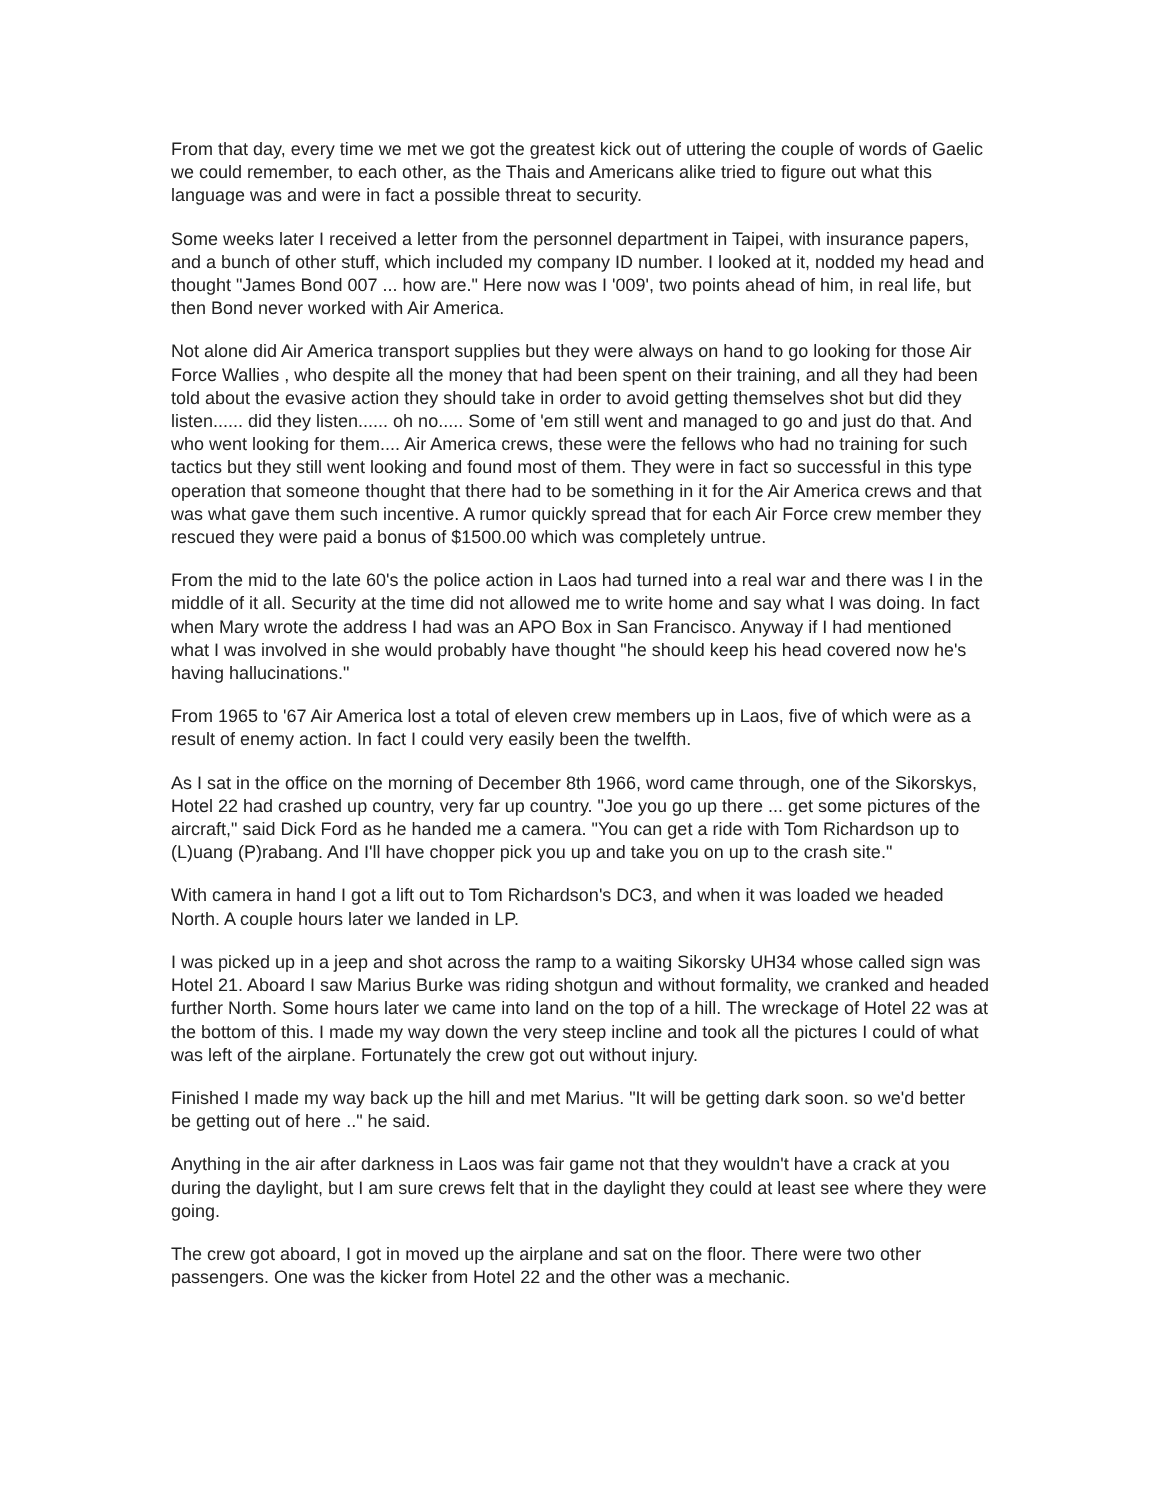From that day, every time we met we got the greatest kick out of uttering the couple of words of Gaelic we could remember, to each other, as the Thais and Americans alike tried to figure out what this language was and were in fact a possible threat to security.
Some weeks later I received a letter from the personnel department in Taipei, with insurance papers, and a bunch of other stuff, which included my company ID number. I looked at it, nodded my head and thought "James Bond 007 ... how are." Here now was I '009', two points ahead of him, in real life, but then Bond never worked with Air America.
Not alone did Air America transport supplies but they were always on hand to go looking for those Air Force Wallies , who despite all the money that had been spent on their training, and all they had been told about the evasive action they should take in order to avoid getting themselves shot but did they listen...... did they listen...... oh no..... Some of 'em still went and managed to go and just do that. And who went looking for them.... Air America crews, these were the fellows who had no training for such tactics but they still went looking and found most of them. They were in fact so successful in this type operation that someone thought that there had to be something in it for the Air America crews and that was what gave them such incentive. A rumor quickly spread that for each Air Force crew member they rescued they were paid a bonus of $1500.00 which was completely untrue.
From the mid to the late 60's the police action in Laos had turned into a real war and there was I in the middle of it all. Security at the time did not allowed me to write home and say what I was doing. In fact when Mary wrote the address I had was an APO Box in San Francisco. Anyway if I had mentioned what I was involved in she would probably have thought "he should keep his head covered now he's having hallucinations."
From 1965 to '67 Air America lost a total of eleven crew members up in Laos, five of which were as a result of enemy action. In fact I could very easily been the twelfth.
As I sat in the office on the morning of December 8th 1966, word came through, one of the Sikorskys, Hotel 22 had crashed up country, very far up country. "Joe you go up there ... get some pictures of the aircraft," said Dick Ford as he handed me a camera. "You can get a ride with Tom Richardson up to (L)uang (P)rabang. And I'll have chopper pick you up and take you on up to the crash site."
With camera in hand I got a lift out to Tom Richardson's DC3, and when it was loaded we headed North. A couple hours later we landed in LP.
I was picked up in a jeep and shot across the ramp to a waiting Sikorsky UH34 whose called sign was Hotel 21. Aboard I saw Marius Burke was riding shotgun and without formality, we cranked and headed further North. Some hours later we came into land on the top of a hill. The wreckage of Hotel 22 was at the bottom of this. I made my way down the very steep incline and took all the pictures I could of what was left of the airplane. Fortunately the crew got out without injury.
Finished I made my way back up the hill and met Marius. "It will be getting dark soon. so we'd better be getting out of here .." he said.
Anything in the air after darkness in Laos was fair game not that they wouldn't have a crack at you during the daylight, but I am sure crews felt that in the daylight they could at least see where they were going.
The crew got aboard, I got in moved up the airplane and sat on the floor. There were two other passengers. One was the kicker from Hotel 22 and the other was a mechanic.